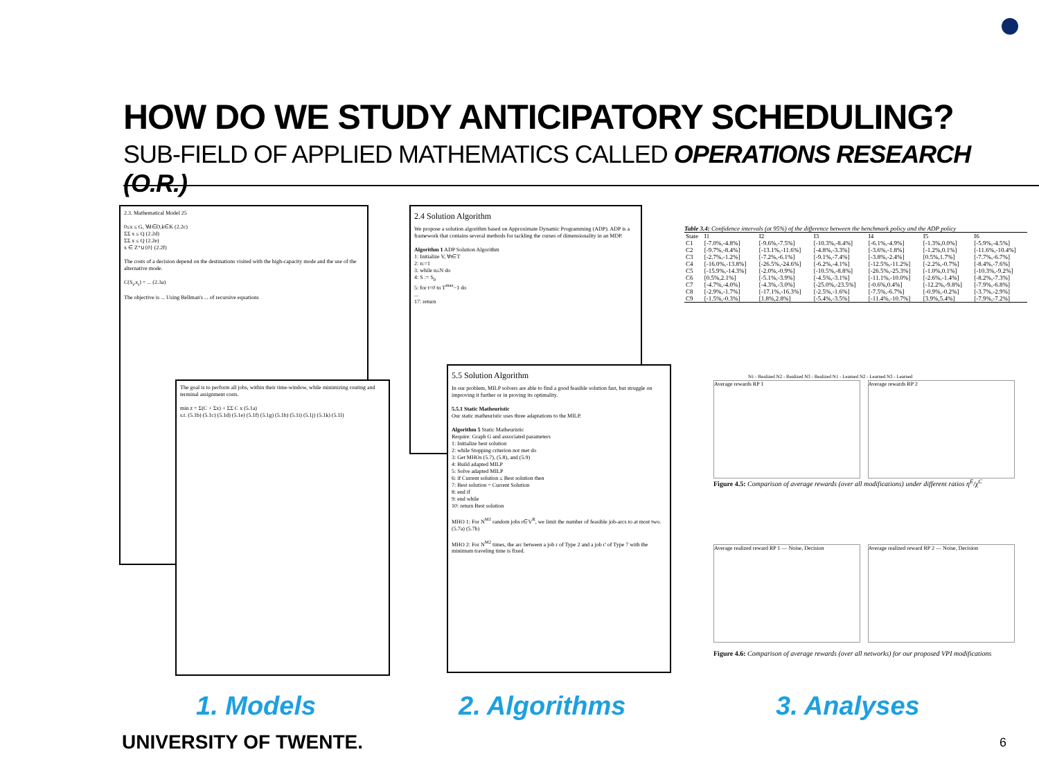HOW DO WE STUDY ANTICIPATORY SCHEDULING?
SUB-FIELD OF APPLIED MATHEMATICS CALLED OPERATIONS RESEARCH (O.R.)
2.3. Mathematical Model 25
0≤x ≤ G, ∀d∈D,k∈K (2.2c)
ΣΣ x ≤ Q (2.2d)
ΣΣ x ≤ Q (2.2e)
x ∈ Z⁺∪{0} (2.2f)
The costs of a decision depend on the destinations visited with the high-capacity mode and the use of the alternative mode.
C(S<sub>t</sub>,x<sub>t</sub>) = ... (2.3a)
The objective is ... Using Bellman's ... of recursive equations
The goal is to perform all jobs, within their time-window, while minimizing routing and terminal assignment costs.
min z = Σ(C + Σx) + ΣΣ C x (5.1a)
s.t. (5.1b) (5.1c) (5.1d) (5.1e) (5.1f) (5.1g) (5.1h) (5.1i) (5.1j) (5.1k) (5.1l)
2.4 Solution Algorithm
We propose a solution algorithm based on Approximate Dynamic Programming (ADP). ADP is a framework that contains several methods for tackling the curses of dimensionality in an MDP.
Algorithm 1 ADP Solution Algorithm
1: Initialize V, ∀t∈T
2: n:=1
3: while n≤N do
4: S := S<sub>0</sub>
5: for t=0 to T<sup>max</sup>−1 do
...
17: return
5.5 Solution Algorithm
In our problem, MILP solvers are able to find a good feasible solution fast, but struggle on improving it further or in proving its optimality.
5.5.1 Static Matheuristic
Our static matheuristic uses three adaptations to the MILP.
Algorithm 5 Static Matheuristic
Require: Graph G and associated parameters
1: Initialize best solution
2: while Stopping criterion not met do
3: Get MHOs (5.7), (5.8), and (5.9)
4: Build adapted MILP
5: Solve adapted MILP
6: if Current solution ≤ Best solution then
7: Best solution = Current Solution
8: end if
9: end while
10: return Best solution
MHO 1: For N<sup>M1</sup> random jobs r∈V<sup>R</sup>, we limit the number of feasible job-arcs to at most two. (5.7a) (5.7b)
MHO 2: For N<sup>M2</sup> times, the arc between a job r of Type 2 and a job r' of Type 7 with the minimum traveling time is fixed.
Table 3.4: Confidence intervals (at 95%) of the difference between the benchmark policy and the ADP policy
| State | I1 | I2 | I3 | I4 | I5 | I6 |
| --- | --- | --- | --- | --- | --- | --- |
| C1 | [-7.0%,-4.8%] | [-9.6%,-7.5%] | [-10.3%,-8.4%] | [-6.1%,-4.9%] | [-1.3%,0.0%] | [-5.9%,-4.5%] |
| C2 | [-9.7%,-8.4%] | [-13.1%,-11.6%] | [-4.8%,-3.3%] | [-3.6%,-1.8%] | [-1.2%,0.1%] | [-11.6%,-10.4%] |
| C3 | [-2.7%,-1.2%] | [-7.2%,-6.1%] | [-9.1%,-7.4%] | [-3.8%,-2.4%] | [0.5%,1.7%] | [-7.7%,-6.7%] |
| C4 | [-16.0%,-13.8%] | [-26.5%,-24.6%] | [-6.2%,-4.1%] | [-12.5%,-11.2%] | [-2.2%,-0.7%] | [-8.4%,-7.6%] |
| C5 | [-15.9%,-14.3%] | [-2.0%,-0.9%] | [-10.5%,-8.8%] | [-26.5%,-25.3%] | [-1.0%,0.1%] | [-10.3%,-9.2%] |
| C6 | [0.5%,2.1%] | [-5.1%,-3.9%] | [-4.5%,-3.1%] | [-11.1%,-10.0%] | [-2.6%,-1.4%] | [-8.2%,-7.3%] |
| C7 | [-4.7%,-4.0%] | [-4.3%,-3.0%] | [-25.0%,-23.5%] | [-0.6%,0.4%] | [-12.2%,-9.8%] | [-7.9%,-6.8%] |
| C8 | [-2.9%,-1.7%] | [-17.1%,-16.3%] | [-2.5%,-1.6%] | [-7.5%,-6.7%] | [-0.9%,-0.2%] | [-3.7%,-2.9%] |
| C9 | [-1.5%,-0.3%] | [1.8%,2.8%] | [-5.4%,-3.5%] | [-11.4%,-10.7%] | [3.9%,5.4%] | [-7.9%,-7.2%] |
N1 - Realized N2 - Realized N3 - Realized N1 - Learned N2 - Learned N3 - Learned
Average rewards RP 1 Average rewards RP 2
Figure 4.5: Comparison of average rewards (over all modifications) under different ratios η<sup>E</sup>/χ<sup>C</sup>
Average realized reward RP 1 — Noise, Decision
Average realized reward RP 2 — Noise, Decision
Figure 4.6: Comparison of average rewards (over all networks) for our proposed VPI modifications
1. Models 2. Algorithms 3. Analyses
UNIVERSITY OF TWENTE. 6